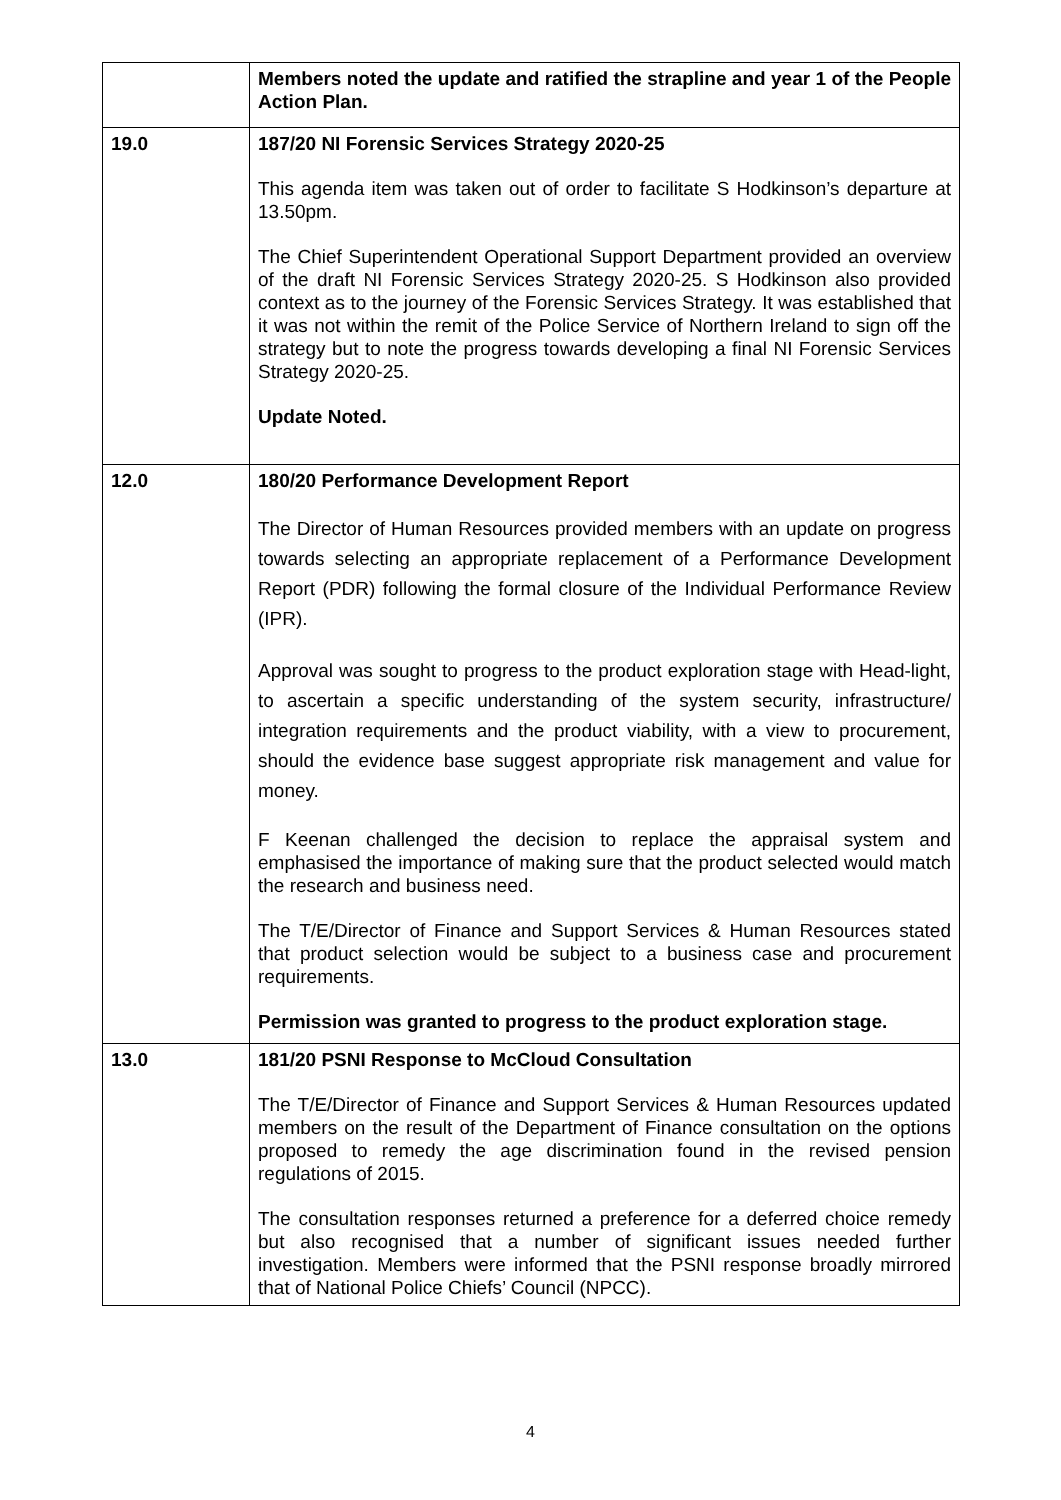| | Members noted the update and ratified the strapline and year 1 of the People Action Plan. |
| 19.0 | 187/20 NI Forensic Services Strategy 2020-25 This agenda item was taken out of order to facilitate S Hodkinson’s departure at 13.50pm. The Chief Superintendent Operational Support Department provided an overview of the draft NI Forensic Services Strategy 2020-25. S Hodkinson also provided context as to the journey of the Forensic Services Strategy. It was established that it was not within the remit of the Police Service of Northern Ireland to sign off the strategy but to note the progress towards developing a final NI Forensic Services Strategy 2020-25. Update Noted. |
| 12.0 | 180/20 Performance Development Report The Director of Human Resources provided members with an update on progress towards selecting an appropriate replacement of a Performance Development Report (PDR) following the formal closure of the Individual Performance Review (IPR). Approval was sought to progress to the product exploration stage with Head-light, to ascertain a specific understanding of the system security, infrastructure/ integration requirements and the product viability, with a view to procurement, should the evidence base suggest appropriate risk management and value for money. F Keenan challenged the decision to replace the appraisal system and emphasised the importance of making sure that the product selected would match the research and business need. The T/E/Director of Finance and Support Services & Human Resources stated that product selection would be subject to a business case and procurement requirements. Permission was granted to progress to the product exploration stage. |
| 13.0 | 181/20 PSNI Response to McCloud Consultation The T/E/Director of Finance and Support Services & Human Resources updated members on the result of the Department of Finance consultation on the options proposed to remedy the age discrimination found in the revised pension regulations of 2015. The consultation responses returned a preference for a deferred choice remedy but also recognised that a number of significant issues needed further investigation. Members were informed that the PSNI response broadly mirrored that of National Police Chiefs’ Council (NPCC). |
4